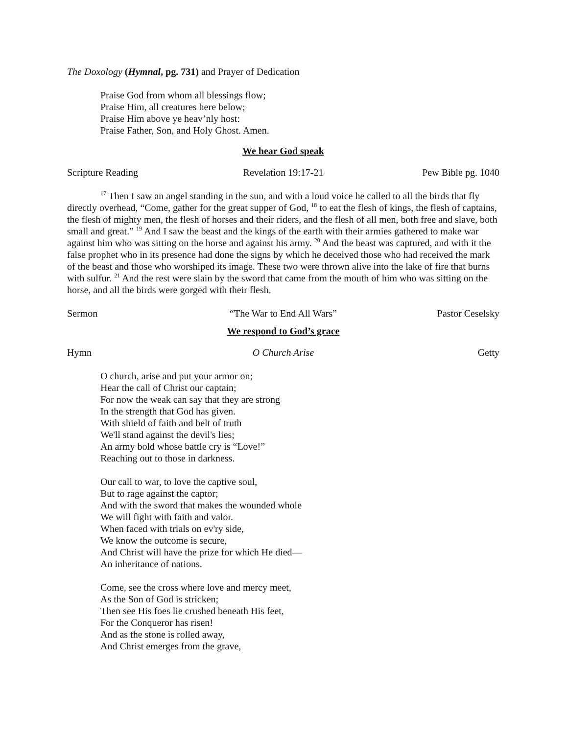The Doxology (Hymnal, pg. 731) and Prayer of Dedication
Praise God from whom all blessings flow;
Praise Him, all creatures here below;
Praise Him above ye heav’nly host:
Praise Father, Son, and Holy Ghost. Amen.
We hear God speak
Scripture Reading Revelation 19:17-21 Pew Bible pg. 1040
<sup>17</sup> Then I saw an angel standing in the sun, and with a loud voice he called to all the birds that fly directly overhead, “Come, gather for the great supper of God, <sup>18</sup> to eat the flesh of kings, the flesh of captains, the flesh of mighty men, the flesh of horses and their riders, and the flesh of all men, both free and slave, both small and great.” <sup>19</sup> And I saw the beast and the kings of the earth with their armies gathered to make war against him who was sitting on the horse and against his army. <sup>20</sup> And the beast was captured, and with it the false prophet who in its presence had done the signs by which he deceived those who had received the mark of the beast and those who worshiped its image. These two were thrown alive into the lake of fire that burns with sulfur. <sup>21</sup> And the rest were slain by the sword that came from the mouth of him who was sitting on the horse, and all the birds were gorged with their flesh.
Sermon “The War to End All Wars” Pastor Ceselsky
We respond to God’s grace
Hymn O Church Arise Getty
O church, arise and put your armor on;
Hear the call of Christ our captain;
For now the weak can say that they are strong
In the strength that God has given.
With shield of faith and belt of truth
We'll stand against the devil's lies;
An army bold whose battle cry is “Love!”
Reaching out to those in darkness.
Our call to war, to love the captive soul,
But to rage against the captor;
And with the sword that makes the wounded whole
We will fight with faith and valor.
When faced with trials on ev'ry side,
We know the outcome is secure,
And Christ will have the prize for which He died—
An inheritance of nations.
Come, see the cross where love and mercy meet,
As the Son of God is stricken;
Then see His foes lie crushed beneath His feet,
For the Conqueror has risen!
And as the stone is rolled away,
And Christ emerges from the grave,